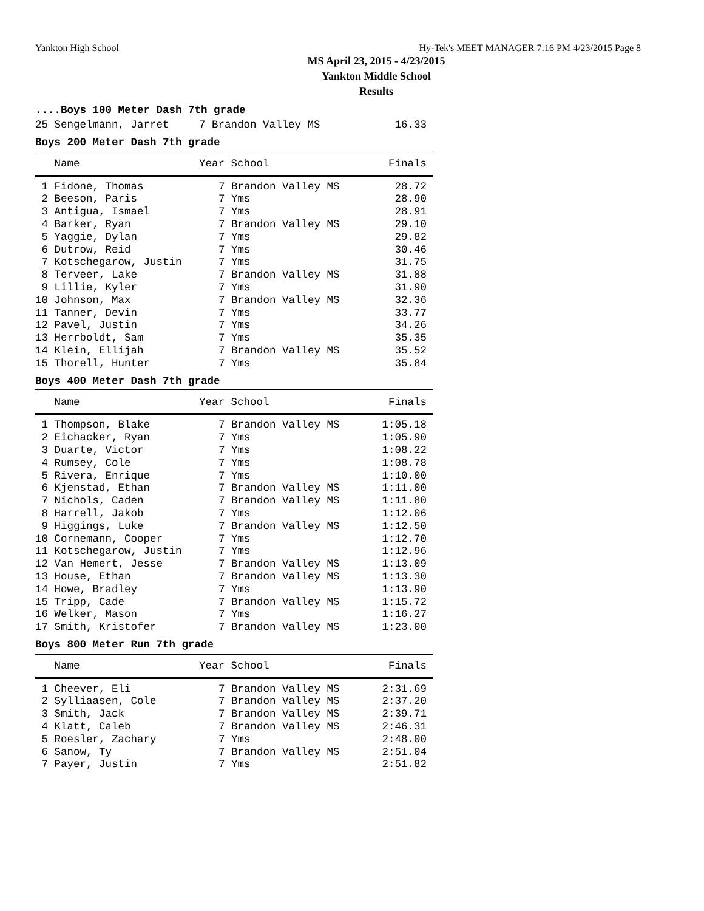Yankton High School Hy-Tek's MEET MANAGER 7:16 PM 4/23/2015 Page 8
MS April 23, 2015 - 4/23/2015
Yankton Middle School
Results
....Boys 100 Meter Dash 7th grade
| 25 Sengelmann, Jarret | 7 Brandon Valley MS | 16.33 |
Boys 200 Meter Dash 7th grade
| Name | Year School | Finals |
| --- | --- | --- |
| 1 Fidone, Thomas | 7 Brandon Valley MS | 28.72 |
| 2 Beeson, Paris | 7 Yms | 28.90 |
| 3 Antigua, Ismael | 7 Yms | 28.91 |
| 4 Barker, Ryan | 7 Brandon Valley MS | 29.10 |
| 5 Yaggie, Dylan | 7 Yms | 29.82 |
| 6 Dutrow, Reid | 7 Yms | 30.46 |
| 7 Kotschegarow, Justin | 7 Yms | 31.75 |
| 8 Terveer, Lake | 7 Brandon Valley MS | 31.88 |
| 9 Lillie, Kyler | 7 Yms | 31.90 |
| 10 Johnson, Max | 7 Brandon Valley MS | 32.36 |
| 11 Tanner, Devin | 7 Yms | 33.77 |
| 12 Pavel, Justin | 7 Yms | 34.26 |
| 13 Herrboldt, Sam | 7 Yms | 35.35 |
| 14 Klein, Ellijah | 7 Brandon Valley MS | 35.52 |
| 15 Thorell, Hunter | 7 Yms | 35.84 |
Boys 400 Meter Dash 7th grade
| Name | Year School | Finals |
| --- | --- | --- |
| 1 Thompson, Blake | 7 Brandon Valley MS | 1:05.18 |
| 2 Eichacker, Ryan | 7 Yms | 1:05.90 |
| 3 Duarte, Victor | 7 Yms | 1:08.22 |
| 4 Rumsey, Cole | 7 Yms | 1:08.78 |
| 5 Rivera, Enrique | 7 Yms | 1:10.00 |
| 6 Kjenstad, Ethan | 7 Brandon Valley MS | 1:11.00 |
| 7 Nichols, Caden | 7 Brandon Valley MS | 1:11.80 |
| 8 Harrell, Jakob | 7 Yms | 1:12.06 |
| 9 Higgings, Luke | 7 Brandon Valley MS | 1:12.50 |
| 10 Cornemann, Cooper | 7 Yms | 1:12.70 |
| 11 Kotschegarow, Justin | 7 Yms | 1:12.96 |
| 12 Van Hemert, Jesse | 7 Brandon Valley MS | 1:13.09 |
| 13 House, Ethan | 7 Brandon Valley MS | 1:13.30 |
| 14 Howe, Bradley | 7 Yms | 1:13.90 |
| 15 Tripp, Cade | 7 Brandon Valley MS | 1:15.72 |
| 16 Welker, Mason | 7 Yms | 1:16.27 |
| 17 Smith, Kristofer | 7 Brandon Valley MS | 1:23.00 |
Boys 800 Meter Run 7th grade
| Name | Year School | Finals |
| --- | --- | --- |
| 1 Cheever, Eli | 7 Brandon Valley MS | 2:31.69 |
| 2 Sylliaasen, Cole | 7 Brandon Valley MS | 2:37.20 |
| 3 Smith, Jack | 7 Brandon Valley MS | 2:39.71 |
| 4 Klatt, Caleb | 7 Brandon Valley MS | 2:46.31 |
| 5 Roesler, Zachary | 7 Yms | 2:48.00 |
| 6 Sanow, Ty | 7 Brandon Valley MS | 2:51.04 |
| 7 Payer, Justin | 7 Yms | 2:51.82 |